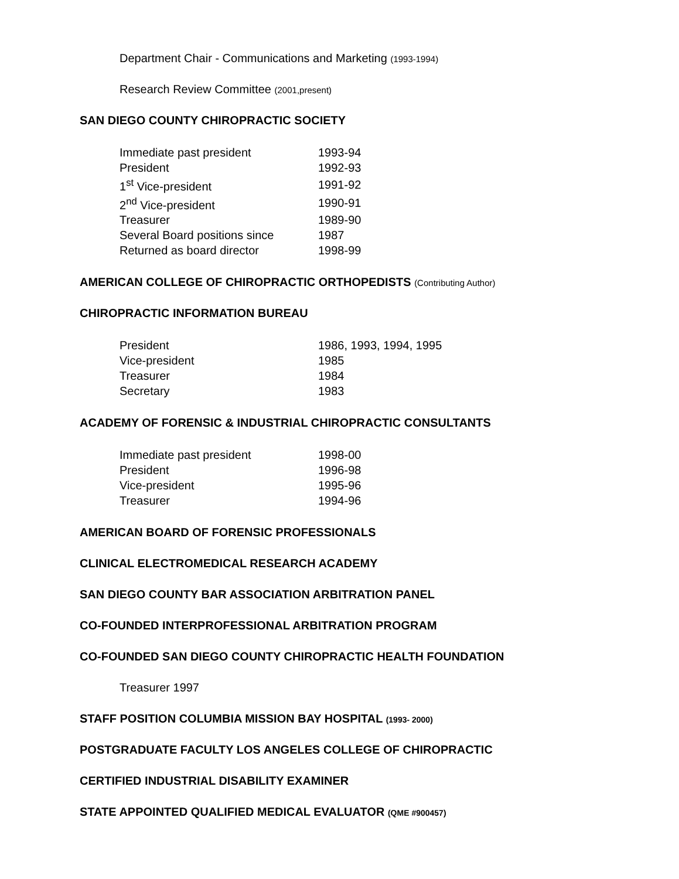Department Chair - Communications and Marketing (1993-1994)
Research Review Committee (2001,present)
SAN DIEGO COUNTY CHIROPRACTIC SOCIETY
| Immediate past president | 1993-94 |
| President | 1992-93 |
| 1<sup>st</sup> Vice-president | 1991-92 |
| 2<sup>nd</sup> Vice-president | 1990-91 |
| Treasurer | 1989-90 |
| Several Board positions since | 1987 |
| Returned as board director | 1998-99 |
AMERICAN COLLEGE OF CHIROPRACTIC ORTHOPEDISTS (Contributing Author)
CHIROPRACTIC INFORMATION BUREAU
| President | 1986, 1993, 1994, 1995 |
| Vice-president | 1985 |
| Treasurer | 1984 |
| Secretary | 1983 |
ACADEMY OF FORENSIC & INDUSTRIAL CHIROPRACTIC CONSULTANTS
| Immediate past president | 1998-00 |
| President | 1996-98 |
| Vice-president | 1995-96 |
| Treasurer | 1994-96 |
AMERICAN BOARD OF FORENSIC PROFESSIONALS
CLINICAL ELECTROMEDICAL RESEARCH ACADEMY
SAN DIEGO COUNTY BAR ASSOCIATION ARBITRATION PANEL
CO-FOUNDED INTERPROFESSIONAL ARBITRATION PROGRAM
CO-FOUNDED SAN DIEGO COUNTY CHIROPRACTIC HEALTH FOUNDATION
Treasurer 1997
STAFF POSITION COLUMBIA MISSION BAY HOSPITAL (1993- 2000)
POSTGRADUATE FACULTY LOS ANGELES COLLEGE OF CHIROPRACTIC
CERTIFIED INDUSTRIAL DISABILITY EXAMINER
STATE APPOINTED QUALIFIED MEDICAL EVALUATOR (QME #900457)